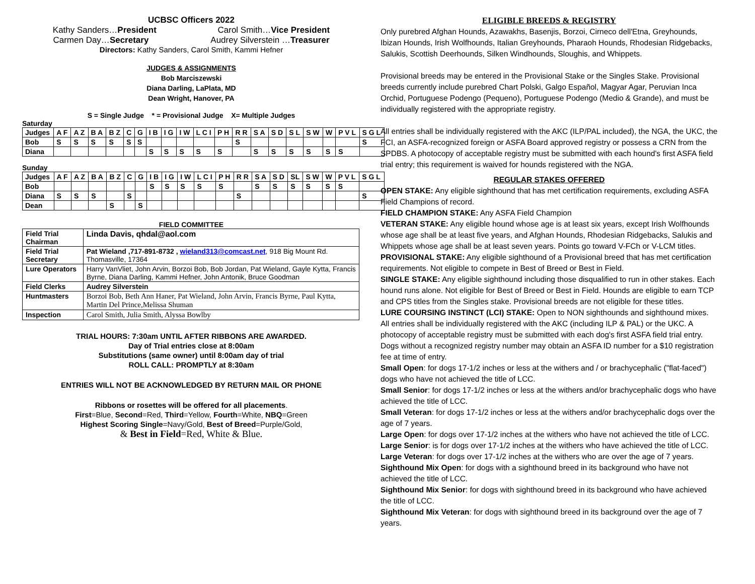UCBSC Officers 2022
Kathy Sanders…President Carol Smith…Vice President
Carmen Day…Secretary Audrey Silverstein …Treasurer
Directors: Kathy Sanders, Carol Smith, Kammi Hefner
JUDGES & ASSIGNMENTS
Bob Marciszewski
Diana Darling, LaPlata, MD
Dean Wright, Hanover, PA
S = Single Judge * = Provisional Judge X= Multiple Judges
Saturday
| Judges | A F | A Z | B A | B Z | C | G | I B | I G | I W | L C I | P H | R R | S A | S D | S L | S W | W | P V L | S G L |
| Bob | S | S | S | S | S | S | | | | | | S | | | | | | | S |
| Diana | | | | | | | S | S | S | S | S | | S | S | S | S | S | S | |
Sunday
| Judges | A F | A Z | B A | B Z | C | G | I B | I G | I W | L C I | P H | R R | S A | S D | SL | S W | W | P V L | S G L |
| Bob | | | | | | | S | S | S | S | S | | S | S | S | S | S | S | |
| Diana | S | S | S | | S | | | | | | | S | | | | | | | S |
| Dean | | | | S | | S | | | | | | | | | | | | | |
FIELD COMMITTEE
| Field Trial Chairman | Linda Davis, qhdal@aol.com |
| Field Trial Secretary | Pat Wieland ,717-891-8732 , wieland313@comcast.net , 918 Big Mount Rd. Thomasville, 17364 |
| Lure Operators | Harry VanVliet, John Arvin, Borzoi Bob, Bob Jordan, Pat Wieland, Gayle Kytta, Francis Byrne, Diana Darling, Kammi Hefner, John Antonik, Bruce Goodman |
| Field Clerks | Audrey Silverstein |
| Huntmasters | Borzoi Bob, Beth Ann Haner, Pat Wieland, John Arvin, Francis Byrne, Paul Kytta, Martin Del Prince,Melissa Shuman |
| Inspection | Carol Smith, Julia Smith, Alyssa Bowlby |
TRIAL HOURS: 7:30am UNTIL AFTER RIBBONS ARE AWARDED.
Day of Trial entries close at 8:00am
Substitutions (same owner) until 8:00am day of trial
ROLL CALL: PROMPTLY at 8:30am
ENTRIES WILL NOT BE ACKNOWLEDGED BY RETURN MAIL OR PHONE
Ribbons or rosettes will be offered for all placements.
First=Blue, Second=Red, Third=Yellow, Fourth=White, NBQ=Green
Highest Scoring Single=Navy/Gold, Best of Breed=Purple/Gold,
& Best in Field=Red, White & Blue.
ELIGIBLE BREEDS & REGISTRY
Only purebred Afghan Hounds, Azawakhs, Basenjis, Borzoi, Cirneco dell'Etna, Greyhounds, Ibizan Hounds, Irish Wolfhounds, Italian Greyhounds, Pharaoh Hounds, Rhodesian Ridgebacks, Salukis, Scottish Deerhounds, Silken Windhounds, Sloughis, and Whippets.
Provisional breeds may be entered in the Provisional Stake or the Singles Stake. Provisional breeds currently include purebred Chart Polski, Galgo Español, Magyar Agar, Peruvian Inca Orchid, Portuguese Podengo (Pequeno), Portuguese Podengo (Medio & Grande), and must be individually registered with the appropriate registry.
All entries shall be individually registered with the AKC (ILP/PAL included), the NGA, the UKC, the FCI, an ASFA-recognized foreign or ASFA Board approved registry or possess a CRN from the SPDBS. A photocopy of acceptable registry must be submitted with each hound's first ASFA field trial entry; this requirement is waived for hounds registered with the NGA.
REGULAR STAKES OFFERED
OPEN STAKE: Any eligible sighthound that has met certification requirements, excluding ASFA Field Champions of record.
FIELD CHAMPION STAKE: Any ASFA Field Champion
VETERAN STAKE: Any eligible hound whose age is at least six years, except Irish Wolfhounds whose age shall be at least five years, and Afghan Hounds, Rhodesian Ridgebacks, Salukis and Whippets whose age shall be at least seven years. Points go toward V-FCh or V-LCM titles.
PROVISIONAL STAKE: Any eligible sighthound of a Provisional breed that has met certification requirements. Not eligible to compete in Best of Breed or Best in Field.
SINGLE STAKE: Any eligible sighthound including those disqualified to run in other stakes. Each hound runs alone. Not eligible for Best of Breed or Best in Field. Hounds are eligible to earn TCP and CPS titles from the Singles stake. Provisional breeds are not eligible for these titles.
LURE COURSING INSTINCT (LCI) STAKE: Open to NON sighthounds and sighthound mixes. All entries shall be individually registered with the AKC (including ILP & PAL) or the UKC. A photocopy of acceptable registry must be submitted with each dog's first ASFA field trial entry. Dogs without a recognized registry number may obtain an ASFA ID number for a $10 registration fee at time of entry.
Small Open: for dogs 17-1/2 inches or less at the withers and / or brachycephalic ("flat-faced") dogs who have not achieved the title of LCC.
Small Senior: for dogs 17-1/2 inches or less at the withers and/or brachycephalic dogs who have achieved the title of LCC.
Small Veteran: for dogs 17-1/2 inches or less at the withers and/or brachycephalic dogs over the age of 7 years.
Large Open: for dogs over 17-1/2 inches at the withers who have not achieved the title of LCC.
Large Senior: is for dogs over 17-1/2 inches at the withers who have achieved the title of LCC.
Large Veteran: for dogs over 17-1/2 inches at the withers who are over the age of 7 years.
Sighthound Mix Open: for dogs with a sighthound breed in its background who have not achieved the title of LCC.
Sighthound Mix Senior: for dogs with sighthound breed in its background who have achieved the title of LCC.
Sighthound Mix Veteran: for dogs with sighthound breed in its background over the age of 7 years.